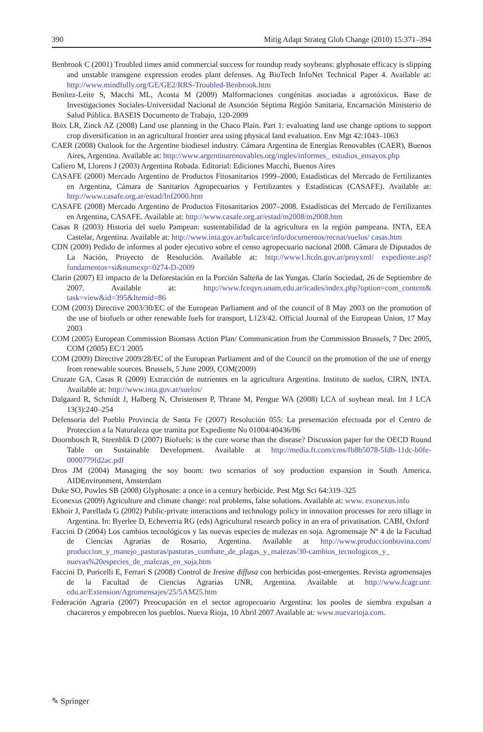390 Mitig Adapt Strateg Glob Change (2010) 15:371–394
Benbrook C (2001) Troubled times amid commercial success for roundup ready soybeans: glyphosate efficacy is slipping and unstable transgene expression erodes plant defenses. Ag BioTech InfoNet Technical Paper 4. Available at: http://www.mindfully.org/GE/GE2/RRS-Troubled-Benbrook.htm
Benítez-Leite S, Macchi ML, Acosta M (2009) Malformaciones congénitas asociadas a agrotóxicos. Base de Investigaciones Sociales-Universidad Nacional de Asunción Séptima Región Sanitaria, Encarnación Ministerio de Salud Pública. BASEIS Documento de Trabajo, 120-2009
Boix LR, Zinck AZ (2008) Land use planning in the Chaco Plain. Part 1: evaluating land use change options to support crop diversification in an agricultural frontier area using physical land evaluation. Env Mgt 42:1043–1063
CAER (2008) Outlook for the Argentine biodiesel industry. Cámara Argentina de Energías Renovables (CAER), Buenos Aires, Argentina. Available at: http://www.argentinarenovables.org/ingles/informes_ estudios_ensayos.php
Cafiero M, Llorens J (2003) Argentina Robada. Editorial: Ediciones Macchi, Buenos Aires
CASAFE (2000) Mercado Argentino de Productos Fitosanitarios 1999–2000, Estadísticas del Mercado de Fertilizantes en Argentina, Cámara de Sanitarios Agropecuarios y Fertilizantes y Estadísticas (CASAFE). Available at: http://www.casafe.org.ar/estad/Inf2000.htm
CASAFE (2008) Mercado Argentino de Productos Fitosanitarios 2007–2008. Estadísticas del Mercado de Fertilizantes en Argentina, CASAFE. Available at: http://www.casafe.org.ar/estad/m2008/m2008.htm
Casas R (2003) Historia del suelo Pampean: sustentabilidad de la agricultura en la región pampeana. INTA, EEA Castelar, Argentina. Available at: http://www.inta.gov.ar/balcarce/info/documentos/recnat/suelos/ casas.htm
CDN (2009) Pedido de informes al poder ejecutivo sobre el censo agropecuario nacional 2008. Cámara de Diputados de La Nación, Proyecto de Resolución. Available at: http://www1.hcdn.gov.ar/proyxml/ expediente.asp?fundamentos=si&numexp=0274-D-2009
Clarin (2007) El impacto de la Deforestación en la Porción Salteña de las Yungas. Clarín Sociedad, 26 de Septiembre de 2007. Available at: http://www.fceqyn.unam.edu.ar/icades/index.php?option=com_content& task=view&id=395&Itemid=86
COM (2003) Directive 2003/30/EC of the European Parliament and of the council of 8 May 2003 on the promotion of the use of biofuels or other renewable fuels for transport, L123/42. Official Journal of the European Union, 17 May 2003
COM (2005) European Commission Biomass Action Plan/ Communication from the Commission Brussels, 7 Dec 2005, COM (2005) EC/1 2005
COM (2009) Directive 2009/28/EC of the European Parliament and of the Council on the promotion of the use of energy from renewable sources. Brussels, 5 June 2009, COM(2009)
Cruzate GA, Casas R (2009) Extracción de nutrientes en la agricultura Argentina. Instituto de suelos, CIRN, INTA. Available at: http://www.inta.gov.ar/suelos/
Dalgaard R, Schmidt J, Halberg N, Christensen P, Thrane M, Pengue WA (2008) LCA of soybean meal. Int J LCA 13(3):240–254
Defensoria del Pueblo Provincia de Santa Fe (2007) Resolución 055: La presentación efectuada por el Centro de Proteccion a la Naturaleza que tramita por Expediente No 01004/40436/06
Doornbosch R, Steenblik D (2007) Biofuels: is the cure worse than the disease? Discussion paper for the OECD Round Table on Sustainable Development. Available at http://media.ft.com/cms/fb8b5078-5fdb-11dc-b0fe-0000779fd2ac.pdf
Dros JM (2004) Managing the soy boom: two scenarios of soy production expansion in South America. AIDEnvironment, Amsterdam
Duke SO, Powles SB (2008) Glyphosate: a once in a century herbicide. Pest Mgt Sci 64:319–325
Econexus (2009) Agriculture and climate change: real problems, false solutions. Available at: www. exonexus.info
Ekboir J, Parellada G (2002) Public-private interactions and technology policy in innovation processes for zero tillage in Argentina. In: Byerlee D, Echeverria RG (eds) Agricultural research policy in an era of privatisation. CABI, Oxford
Faccini D (2004) Los cambios tecnológicos y las nuevas especies de malezas en soja. Agromensaje Nº 4 de la Facultad de Ciencias Agrarias de Rosario, Argentina. Available at http://www.produccionbovina.com/ produccion_y_manejo_pasturas/pasturas_combate_de_plagas_y_malezas/30-cambios_tecnologicos_y_ nuevas%20especies_de_malezas_en_soja.htm
Faccini D, Puricelli E, Ferrari S (2008) Control de Iresine diffusa con herbicidas post-emergentes. Revista agromensajes de la Facultad de Ciencias Agrarias UNR, Argentina. Available at http://www.fcagr.unr. edu.ar/Extension/Agromensajes/25/5AM25.htm
Federación Agraria (2007) Preocupación en el sector agropecuario Argentina: los pooles de siembra expulsan a chacareros y empobrecen los pueblos. Nueva Rioja, 10 Abril 2007 Available at: www.nuevarioja.com.
✎ Springer